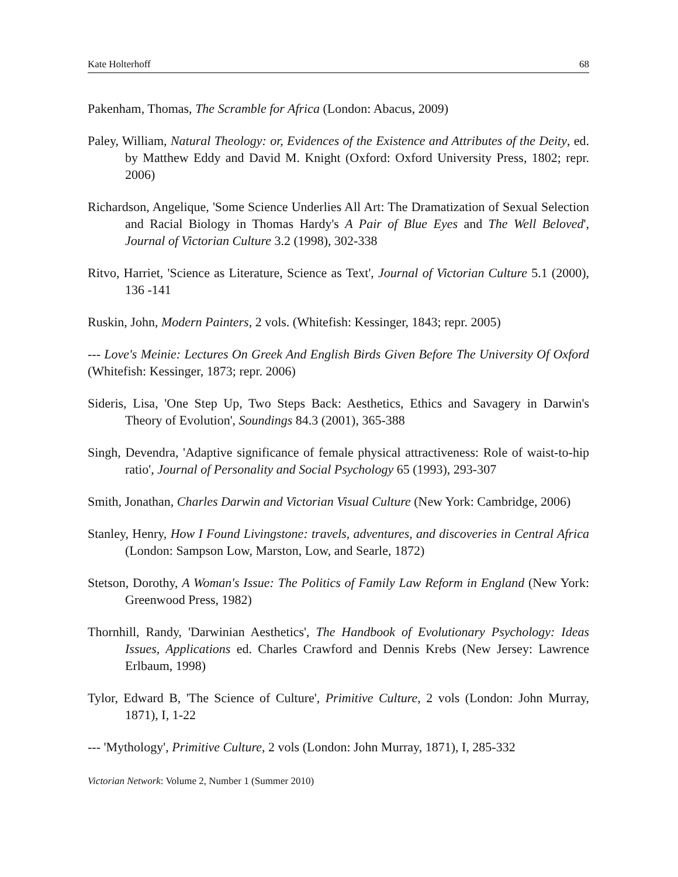Kate Holterhoff 68
Pakenham, Thomas, The Scramble for Africa (London: Abacus, 2009)
Paley, William, Natural Theology: or, Evidences of the Existence and Attributes of the Deity, ed. by Matthew Eddy and David M. Knight (Oxford: Oxford University Press, 1802; repr. 2006)
Richardson, Angelique, 'Some Science Underlies All Art: The Dramatization of Sexual Selection and Racial Biology in Thomas Hardy's A Pair of Blue Eyes and The Well Beloved', Journal of Victorian Culture 3.2 (1998), 302-338
Ritvo, Harriet, 'Science as Literature, Science as Text', Journal of Victorian Culture 5.1 (2000), 136 -141
Ruskin, John, Modern Painters, 2 vols. (Whitefish: Kessinger, 1843; repr. 2005)
--- Love's Meinie: Lectures On Greek And English Birds Given Before The University Of Oxford (Whitefish: Kessinger, 1873; repr. 2006)
Sideris, Lisa, 'One Step Up, Two Steps Back: Aesthetics, Ethics and Savagery in Darwin's Theory of Evolution', Soundings 84.3 (2001), 365-388
Singh, Devendra, 'Adaptive significance of female physical attractiveness: Role of waist-to-hip ratio', Journal of Personality and Social Psychology 65 (1993), 293-307
Smith, Jonathan, Charles Darwin and Victorian Visual Culture (New York: Cambridge, 2006)
Stanley, Henry, How I Found Livingstone: travels, adventures, and discoveries in Central Africa (London: Sampson Low, Marston, Low, and Searle, 1872)
Stetson, Dorothy, A Woman's Issue: The Politics of Family Law Reform in England (New York: Greenwood Press, 1982)
Thornhill, Randy, 'Darwinian Aesthetics', The Handbook of Evolutionary Psychology: Ideas Issues, Applications ed. Charles Crawford and Dennis Krebs (New Jersey: Lawrence Erlbaum, 1998)
Tylor, Edward B, 'The Science of Culture', Primitive Culture, 2 vols (London: John Murray, 1871), I, 1-22
--- 'Mythology', Primitive Culture, 2 vols (London: John Murray, 1871), I, 285-332
Victorian Network: Volume 2, Number 1 (Summer 2010)